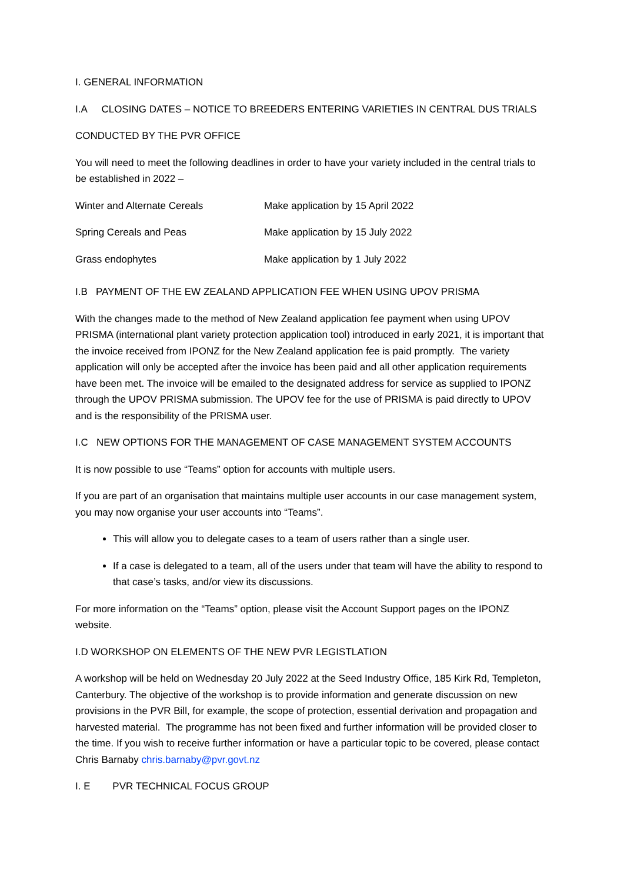I. GENERAL INFORMATION
I.A CLOSING DATES – NOTICE TO BREEDERS ENTERING VARIETIES IN CENTRAL DUS TRIALS
CONDUCTED BY THE PVR OFFICE
You will need to meet the following deadlines in order to have your variety included in the central trials to be established in 2022 –
| Winter and Alternate Cereals | Make application by 15 April 2022 |
| Spring Cereals and Peas | Make application by 15 July 2022 |
| Grass endophytes | Make application by 1 July 2022 |
I.B PAYMENT OF THE EW ZEALAND APPLICATION FEE WHEN USING UPOV PRISMA
With the changes made to the method of New Zealand application fee payment when using UPOV PRISMA (international plant variety protection application tool) introduced in early 2021, it is important that the invoice received from IPONZ for the New Zealand application fee is paid promptly. The variety application will only be accepted after the invoice has been paid and all other application requirements have been met. The invoice will be emailed to the designated address for service as supplied to IPONZ through the UPOV PRISMA submission. The UPOV fee for the use of PRISMA is paid directly to UPOV and is the responsibility of the PRISMA user.
I.C NEW OPTIONS FOR THE MANAGEMENT OF CASE MANAGEMENT SYSTEM ACCOUNTS
It is now possible to use “Teams” option for accounts with multiple users.
If you are part of an organisation that maintains multiple user accounts in our case management system, you may now organise your user accounts into “Teams”.
This will allow you to delegate cases to a team of users rather than a single user.
If a case is delegated to a team, all of the users under that team will have the ability to respond to that case’s tasks, and/or view its discussions.
For more information on the “Teams” option, please visit the Account Support pages on the IPONZ website.
I.D WORKSHOP ON ELEMENTS OF THE NEW PVR LEGISTLATION
A workshop will be held on Wednesday 20 July 2022 at the Seed Industry Office, 185 Kirk Rd, Templeton, Canterbury. The objective of the workshop is to provide information and generate discussion on new provisions in the PVR Bill, for example, the scope of protection, essential derivation and propagation and harvested material. The programme has not been fixed and further information will be provided closer to the time. If you wish to receive further information or have a particular topic to be covered, please contact Chris Barnaby chris.barnaby@pvr.govt.nz
I. E PVR TECHNICAL FOCUS GROUP